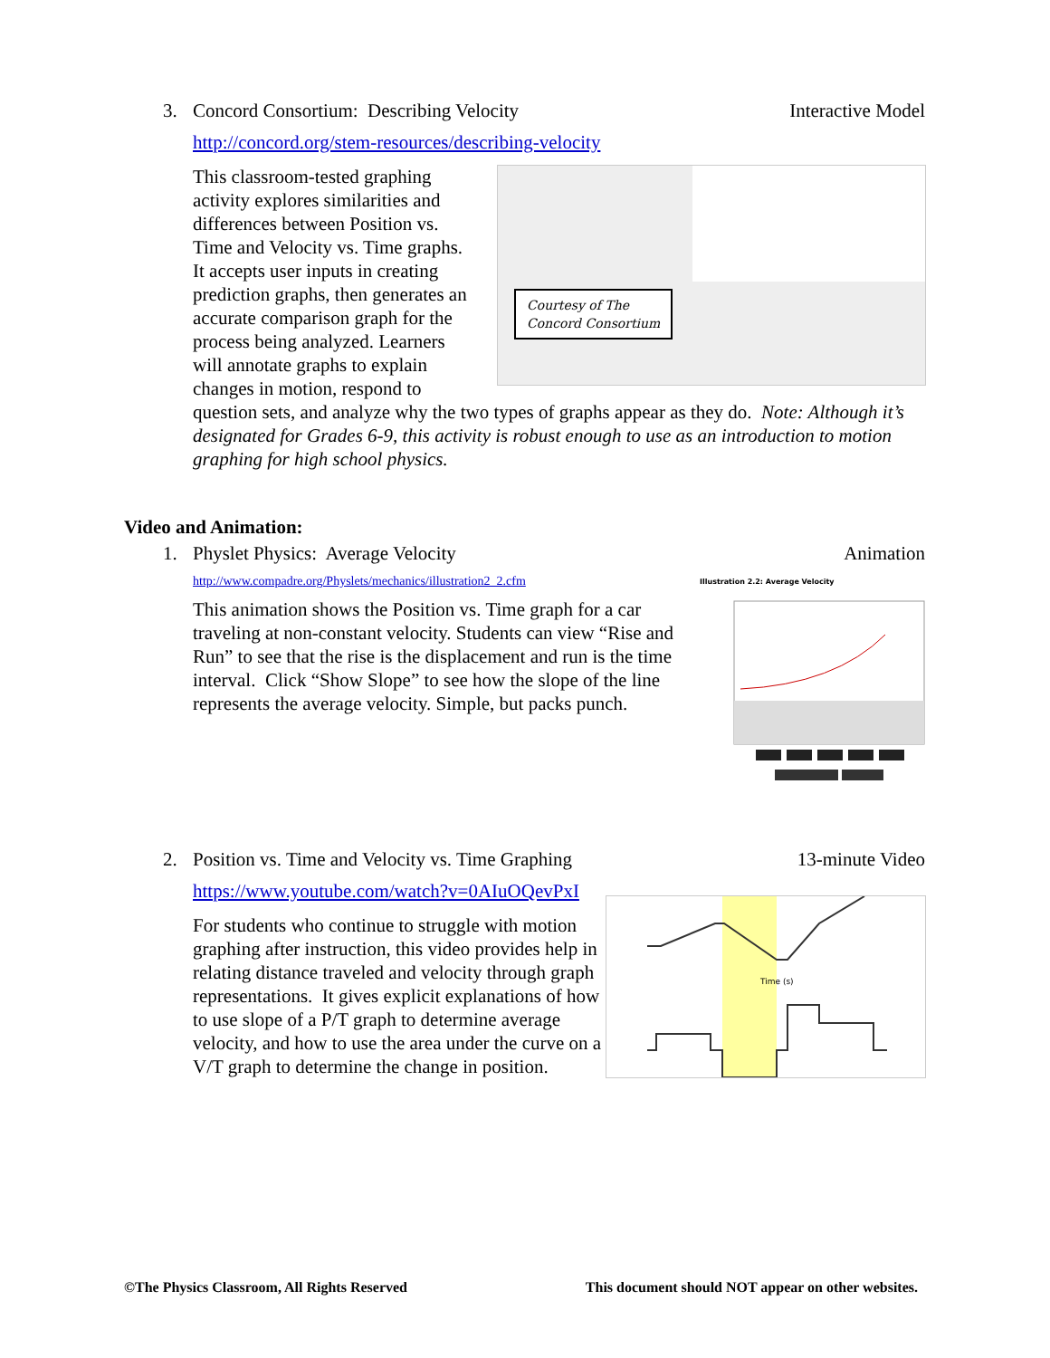3. Concord Consortium: Describing Velocity Interactive Model
http://concord.org/stem-resources/describing-velocity
Courtesy of The
Concord Consortium
This classroom-tested graphing activity explores similarities and differences between Position vs. Time and Velocity vs. Time graphs. It accepts user inputs in creating prediction graphs, then generates an accurate comparison graph for the process being analyzed. Learners will annotate graphs to explain changes in motion, respond to question sets, and analyze why the two types of graphs appear as they do. Note: Although it’s designated for Grades 6-9, this activity is robust enough to use as an introduction to motion graphing for high school physics.
Video and Animation:
1. Physlet Physics: Average Velocity Animation
http://www.compadre.org/Physlets/mechanics/illustration2_2.cfm
Illustration 2.2: Average Velocity
This animation shows the Position vs. Time graph for a car traveling at non-constant velocity. Students can view “Rise and Run” to see that the rise is the displacement and run is the time interval. Click “Show Slope” to see how the slope of the line represents the average velocity. Simple, but packs punch.
2. Position vs. Time and Velocity vs. Time Graphing 13-minute Video
https://www.youtube.com/watch?v=0AIuOQevPxI
Time (s)
For students who continue to struggle with motion graphing after instruction, this video provides help in relating distance traveled and velocity through graph representations. It gives explicit explanations of how to use slope of a P/T graph to determine average velocity, and how to use the area under the curve on a V/T graph to determine the change in position.
©The Physics Classroom, All Rights Reserved This document should NOT appear on other websites.